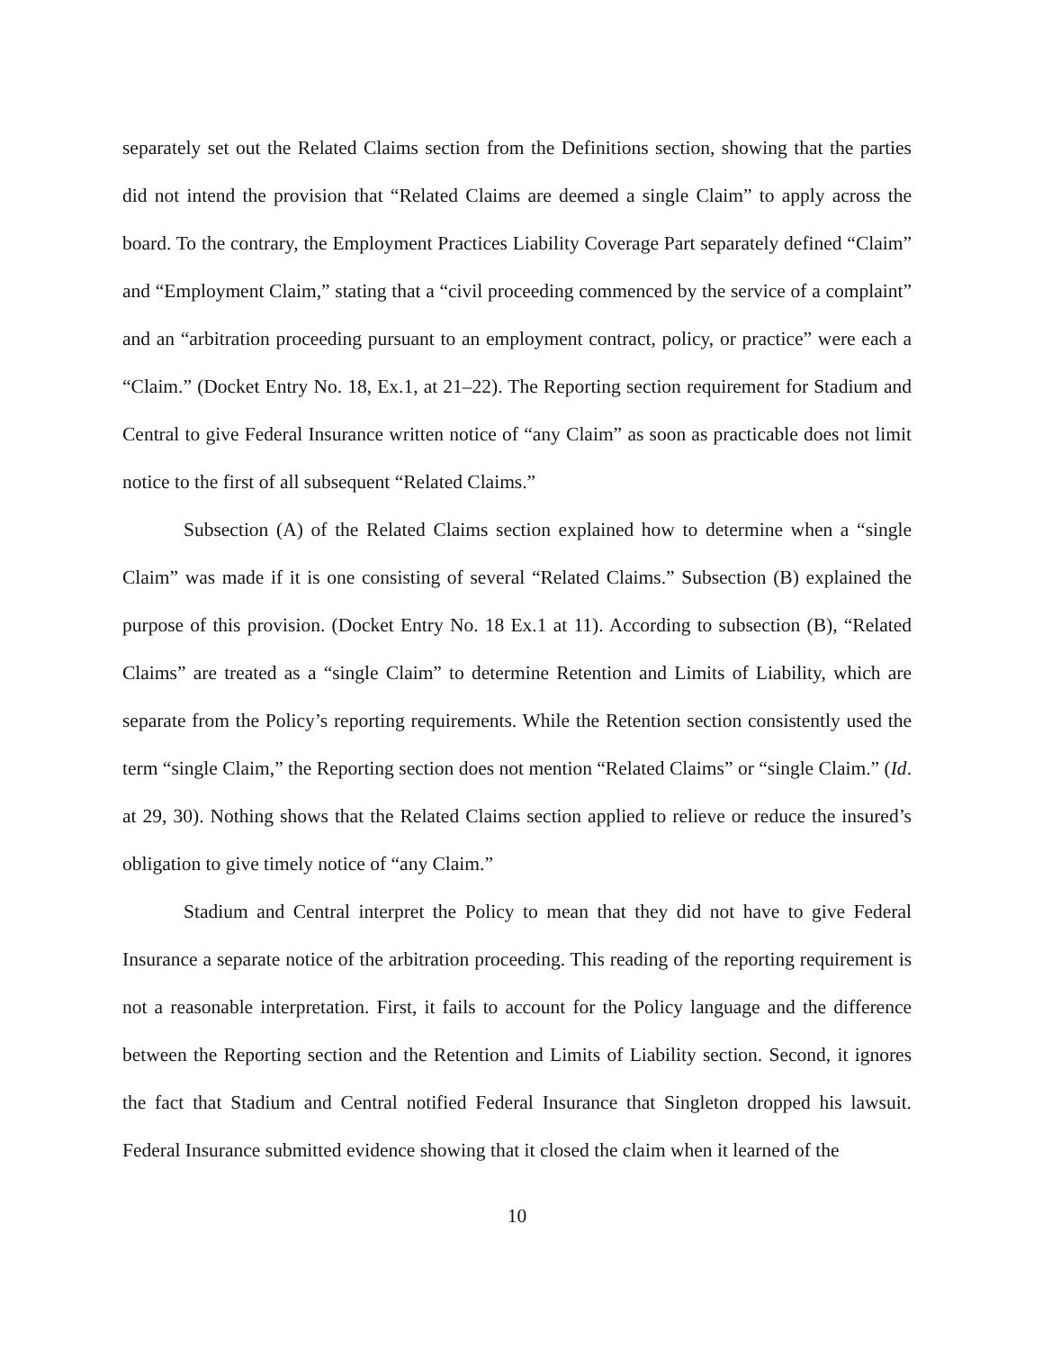separately set out the Related Claims section from the Definitions section, showing that the parties did not intend the provision that “Related Claims are deemed a single Claim” to apply across the board. To the contrary, the Employment Practices Liability Coverage Part separately defined “Claim” and “Employment Claim,” stating that a “civil proceeding commenced by the service of a complaint” and an “arbitration proceeding pursuant to an employment contract, policy, or practice” were each a “Claim.” (Docket Entry No. 18, Ex.1, at 21–22). The Reporting section requirement for Stadium and Central to give Federal Insurance written notice of “any Claim” as soon as practicable does not limit notice to the first of all subsequent “Related Claims.”
Subsection (A) of the Related Claims section explained how to determine when a “single Claim” was made if it is one consisting of several “Related Claims.” Subsection (B) explained the purpose of this provision. (Docket Entry No. 18 Ex.1 at 11). According to subsection (B), “Related Claims” are treated as a “single Claim” to determine Retention and Limits of Liability, which are separate from the Policy’s reporting requirements. While the Retention section consistently used the term “single Claim,” the Reporting section does not mention “Related Claims” or “single Claim.” (Id. at 29, 30). Nothing shows that the Related Claims section applied to relieve or reduce the insured’s obligation to give timely notice of “any Claim.”
Stadium and Central interpret the Policy to mean that they did not have to give Federal Insurance a separate notice of the arbitration proceeding. This reading of the reporting requirement is not a reasonable interpretation. First, it fails to account for the Policy language and the difference between the Reporting section and the Retention and Limits of Liability section. Second, it ignores the fact that Stadium and Central notified Federal Insurance that Singleton dropped his lawsuit. Federal Insurance submitted evidence showing that it closed the claim when it learned of the
10